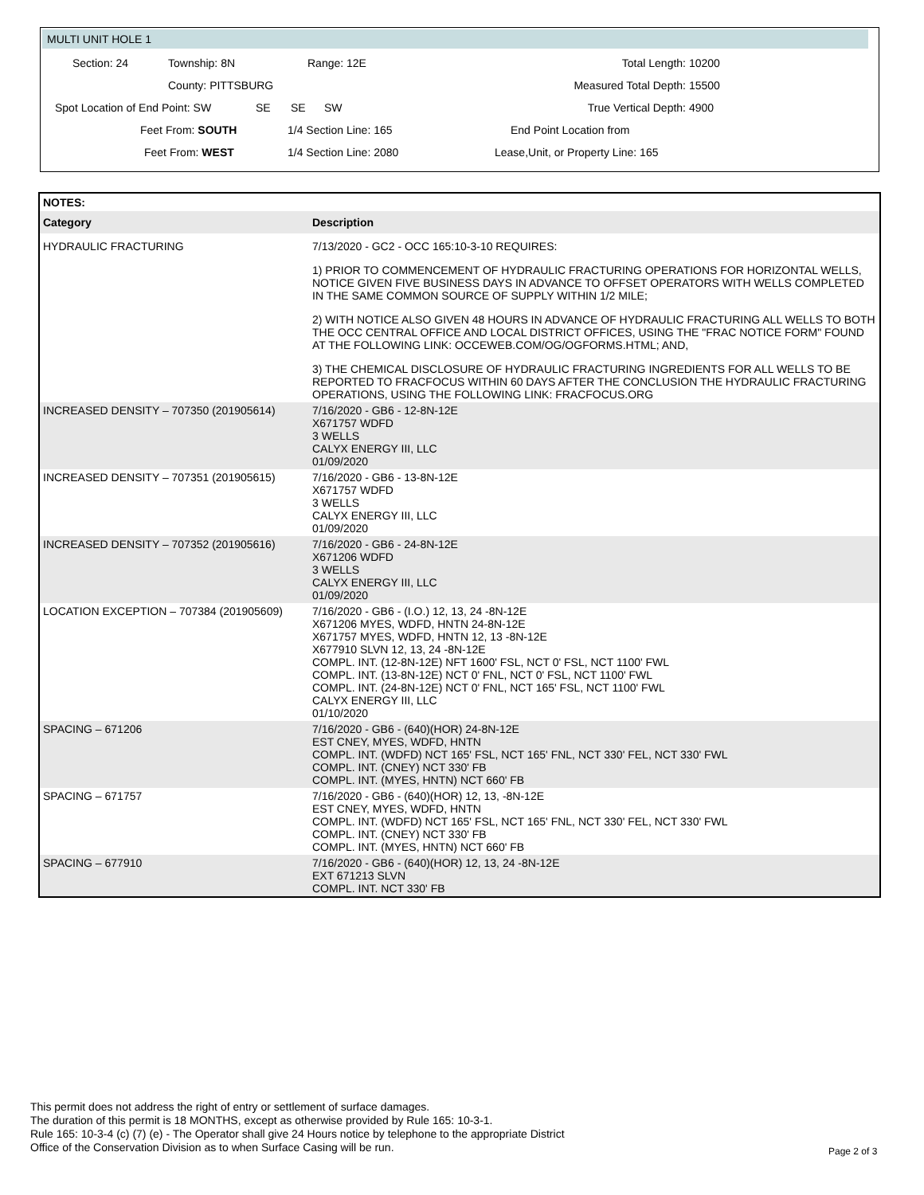MULTI UNIT HOLE 1
Section: 24
Township: 8N
Range: 12E
Total Length:
10200
County: PITTSBURG
Measured Total Depth:
15500
Spot Location of End Point: SW
SE
SE SW
True Vertical Depth:
4900
Feet From: SOUTH
1/4 Section Line: 165
End Point Location from
Feet From: WEST
1/4 Section Line: 2080
Lease,Unit, or Property Line: 165
| NOTES: | |
| --- | --- |
| Category | Description |
| HYDRAULIC FRACTURING | 7/13/2020 - GC2 - OCC 165:10-3-10 REQUIRES: 1) PRIOR TO COMMENCEMENT OF HYDRAULIC FRACTURING OPERATIONS FOR HORIZONTAL WELLS, NOTICE GIVEN FIVE BUSINESS DAYS IN ADVANCE TO OFFSET OPERATORS WITH WELLS COMPLETED IN THE SAME COMMON SOURCE OF SUPPLY WITHIN 1/2 MILE; 2) WITH NOTICE ALSO GIVEN 48 HOURS IN ADVANCE OF HYDRAULIC FRACTURING ALL WELLS TO BOTH THE OCC CENTRAL OFFICE AND LOCAL DISTRICT OFFICES, USING THE "FRAC NOTICE FORM" FOUND AT THE FOLLOWING LINK: OCCEWEB.COM/OG/OGFORMS.HTML; AND, 3) THE CHEMICAL DISCLOSURE OF HYDRAULIC FRACTURING INGREDIENTS FOR ALL WELLS TO BE REPORTED TO FRACFOCUS WITHIN 60 DAYS AFTER THE CONCLUSION THE HYDRAULIC FRACTURING OPERATIONS, USING THE FOLLOWING LINK: FRACFOCUS.ORG |
| INCREASED DENSITY – 707350 (201905614) | 7/16/2020 - GB6 - 12-8N-12E X671757 WDFD 3 WELLS CALYX ENERGY III, LLC 01/09/2020 |
| INCREASED DENSITY – 707351 (201905615) | 7/16/2020 - GB6 - 13-8N-12E X671757 WDFD 3 WELLS CALYX ENERGY III, LLC 01/09/2020 |
| INCREASED DENSITY – 707352 (201905616) | 7/16/2020 - GB6 - 24-8N-12E X671206 WDFD 3 WELLS CALYX ENERGY III, LLC 01/09/2020 |
| LOCATION EXCEPTION – 707384 (201905609) | 7/16/2020 - GB6 - (I.O.) 12, 13, 24 -8N-12E X671206 MYES, WDFD, HNTN 24-8N-12E X671757 MYES, WDFD, HNTN 12, 13 -8N-12E X677910 SLVN 12, 13, 24 -8N-12E COMPL. INT. (12-8N-12E) NFT 1600' FSL, NCT 0' FSL, NCT 1100' FWL COMPL. INT. (13-8N-12E) NCT 0' FNL, NCT 0' FSL, NCT 1100' FWL COMPL. INT. (24-8N-12E) NCT 0' FNL, NCT 165' FSL, NCT 1100' FWL CALYX ENERGY III, LLC 01/10/2020 |
| SPACING – 671206 | 7/16/2020 - GB6 - (640)(HOR) 24-8N-12E EST CNEY, MYES, WDFD, HNTN COMPL. INT. (WDFD) NCT 165' FSL, NCT 165' FNL, NCT 330' FEL, NCT 330' FWL COMPL. INT. (CNEY) NCT 330' FB COMPL. INT. (MYES, HNTN) NCT 660' FB |
| SPACING – 671757 | 7/16/2020 - GB6 - (640)(HOR) 12, 13, -8N-12E EST CNEY, MYES, WDFD, HNTN COMPL. INT. (WDFD) NCT 165' FSL, NCT 165' FNL, NCT 330' FEL, NCT 330' FWL COMPL. INT. (CNEY) NCT 330' FB COMPL. INT. (MYES, HNTN) NCT 660' FB |
| SPACING – 677910 | 7/16/2020 - GB6 - (640)(HOR) 12, 13, 24 -8N-12E EXT 671213 SLVN COMPL. INT. NCT 330' FB |
This permit does not address the right of entry or settlement of surface damages.
The duration of this permit is 18 MONTHS, except as otherwise provided by Rule 165: 10-3-1.
Rule 165: 10-3-4 (c) (7) (e) - The Operator shall give 24 Hours notice by telephone to the appropriate District
Office of the Conservation Division as to when Surface Casing will be run.
Page 2 of 3